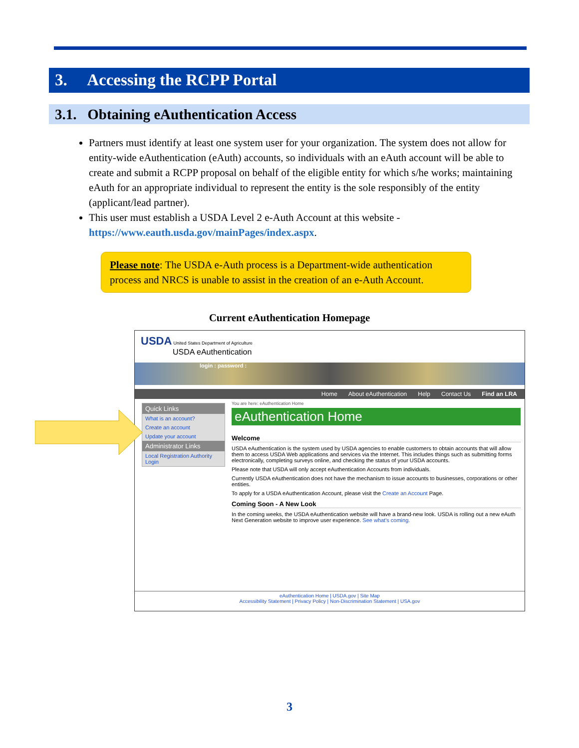3. Accessing the RCPP Portal
3.1. Obtaining eAuthentication Access
Partners must identify at least one system user for your organization. The system does not allow for entity-wide eAuthentication (eAuth) accounts, so individuals with an eAuth account will be able to create and submit a RCPP proposal on behalf of the eligible entity for which s/he works; maintaining eAuth for an appropriate individual to represent the entity is the sole responsibly of the entity (applicant/lead partner).
This user must establish a USDA Level 2 e-Auth Account at this website - https://www.eauth.usda.gov/mainPages/index.aspx.
Please note: The USDA e-Auth process is a Department-wide authentication process and NRCS is unable to assist in the creation of an e-Auth Account.
Current eAuthentication Homepage
USDA United States Department of Agriculture
USDA eAuthentication
login : password :
Home About eAuthentication Help Contact Us Find an LRA
Quick Links
What is an account?
Create an account
Update your account
Administrator Links
Local Registration Authority Login
You are here: eAuthentication Home
eAuthentication Home
Welcome
USDA eAuthentication is the system used by USDA agencies to enable customers to obtain accounts that will allow them to access USDA Web applications and services via the Internet. This includes things such as submitting forms electronically, completing surveys online, and checking the status of your USDA accounts.
Please note that USDA will only accept eAuthentication Accounts from individuals.
Currently USDA eAuthentication does not have the mechanism to issue accounts to businesses, corporations or other entities.
To apply for a USDA eAuthentication Account, please visit the Create an Account Page.
Coming Soon - A New Look
In the coming weeks, the USDA eAuthentication website will have a brand-new look. USDA is rolling out a new eAuth Next Generation website to improve user experience. See what's coming.
eAuthentication Home | USDA.gov | Site Map
Accessibility Statement | Privacy Policy | Non-Discrimination Statement | USA.gov
3